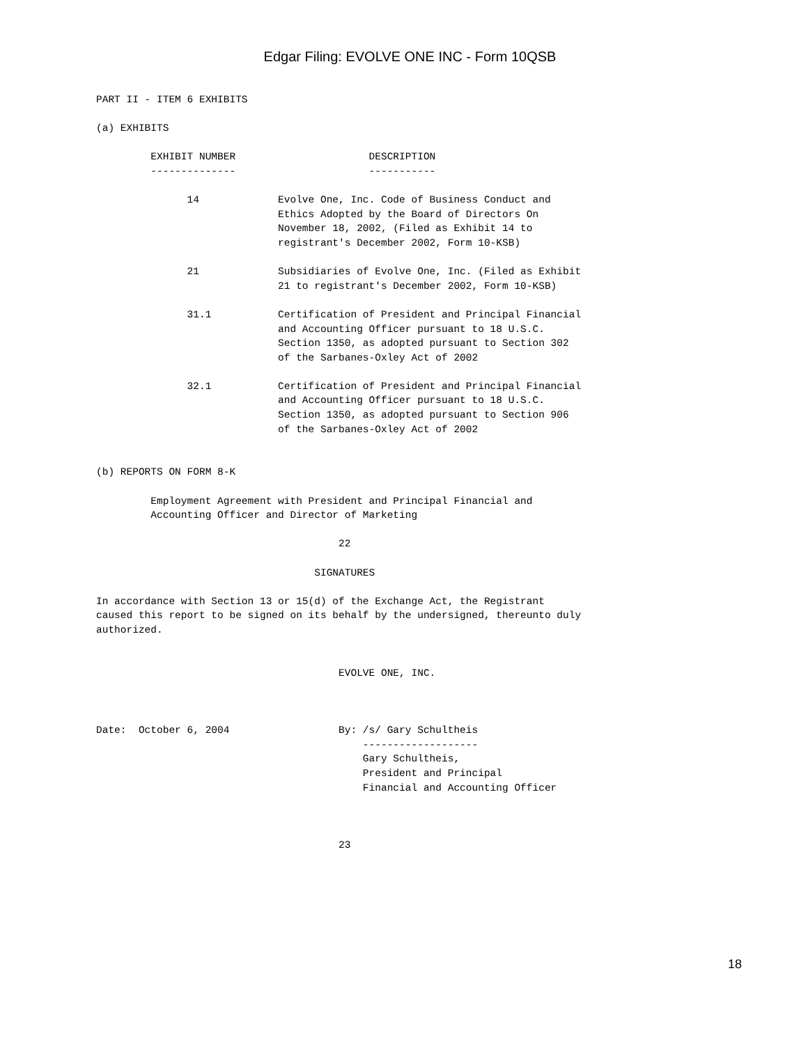Edgar Filing: EVOLVE ONE INC - Form 10QSB
PART II - ITEM 6 EXHIBITS

(a) EXHIBITS

         EXHIBIT NUMBER                      DESCRIPTION
         --------------                      -----------

               14             Evolve One, Inc. Code of Business Conduct and
                              Ethics Adopted by the Board of Directors On
                              November 18, 2002, (Filed as Exhibit 14 to
                              registrant's December 2002, Form 10-KSB)

               21             Subsidiaries of Evolve One, Inc. (Filed as Exhibit
                              21 to registrant's December 2002, Form 10-KSB)

               31.1           Certification of President and Principal Financial
                              and Accounting Officer pursuant to 18 U.S.C.
                              Section 1350, as adopted pursuant to Section 302
                              of the Sarbanes-Oxley Act of 2002

               32.1           Certification of President and Principal Financial
                              and Accounting Officer pursuant to 18 U.S.C.
                              Section 1350, as adopted pursuant to Section 906
                              of the Sarbanes-Oxley Act of 2002


(b) REPORTS ON FORM 8-K

         Employment Agreement with President and Principal Financial and
         Accounting Officer and Director of Marketing

                                        22

                                    SIGNATURES

In accordance with Section 13 or 15(d) of the Exchange Act, the Registrant
caused this report to be signed on its behalf by the undersigned, thereunto duly
authorized.


                                        EVOLVE ONE, INC.



Date:  October 6, 2004                  By: /s/ Gary Schultheis
                                            -------------------
                                            Gary Schultheis,
                                            President and Principal
                                            Financial and Accounting Officer



                                        23
18